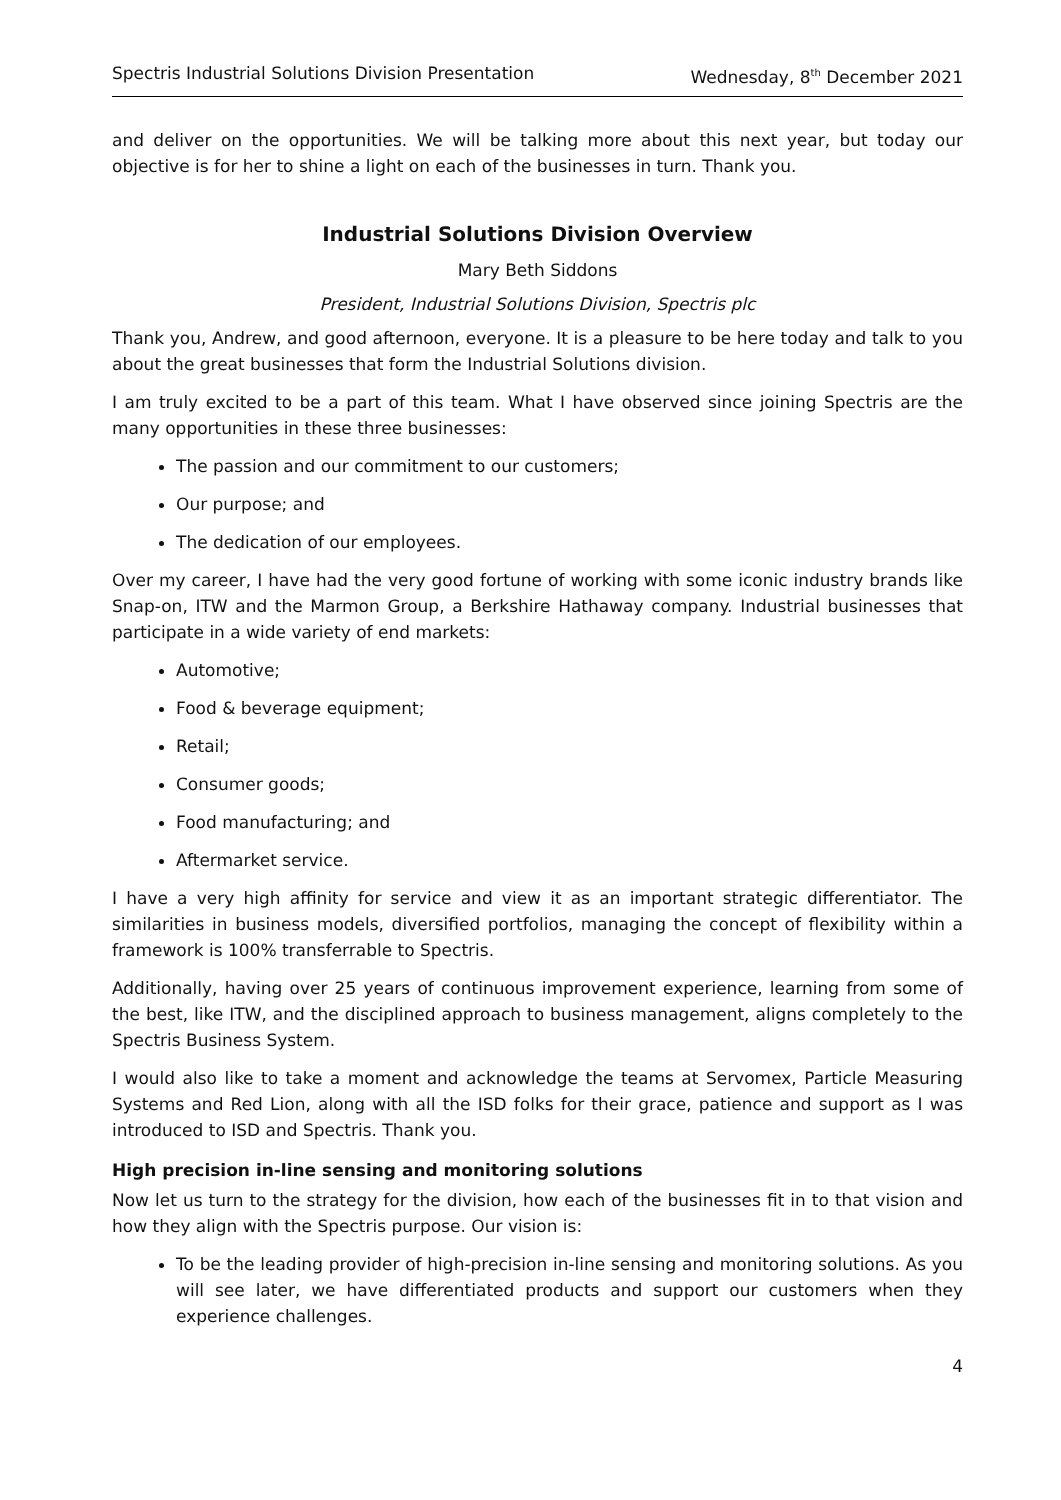Spectris Industrial Solutions Division Presentation Wednesday, 8<sup>th</sup> December 2021
and deliver on the opportunities. We will be talking more about this next year, but today our objective is for her to shine a light on each of the businesses in turn. Thank you.
Industrial Solutions Division Overview
Mary Beth Siddons
President, Industrial Solutions Division, Spectris plc
Thank you, Andrew, and good afternoon, everyone. It is a pleasure to be here today and talk to you about the great businesses that form the Industrial Solutions division.
I am truly excited to be a part of this team. What I have observed since joining Spectris are the many opportunities in these three businesses:
The passion and our commitment to our customers;
Our purpose; and
The dedication of our employees.
Over my career, I have had the very good fortune of working with some iconic industry brands like Snap-on, ITW and the Marmon Group, a Berkshire Hathaway company. Industrial businesses that participate in a wide variety of end markets:
Automotive;
Food & beverage equipment;
Retail;
Consumer goods;
Food manufacturing; and
Aftermarket service.
I have a very high affinity for service and view it as an important strategic differentiator. The similarities in business models, diversified portfolios, managing the concept of flexibility within a framework is 100% transferrable to Spectris.
Additionally, having over 25 years of continuous improvement experience, learning from some of the best, like ITW, and the disciplined approach to business management, aligns completely to the Spectris Business System.
I would also like to take a moment and acknowledge the teams at Servomex, Particle Measuring Systems and Red Lion, along with all the ISD folks for their grace, patience and support as I was introduced to ISD and Spectris. Thank you.
High precision in-line sensing and monitoring solutions
Now let us turn to the strategy for the division, how each of the businesses fit in to that vision and how they align with the Spectris purpose. Our vision is:
To be the leading provider of high-precision in-line sensing and monitoring solutions. As you will see later, we have differentiated products and support our customers when they experience challenges.
4